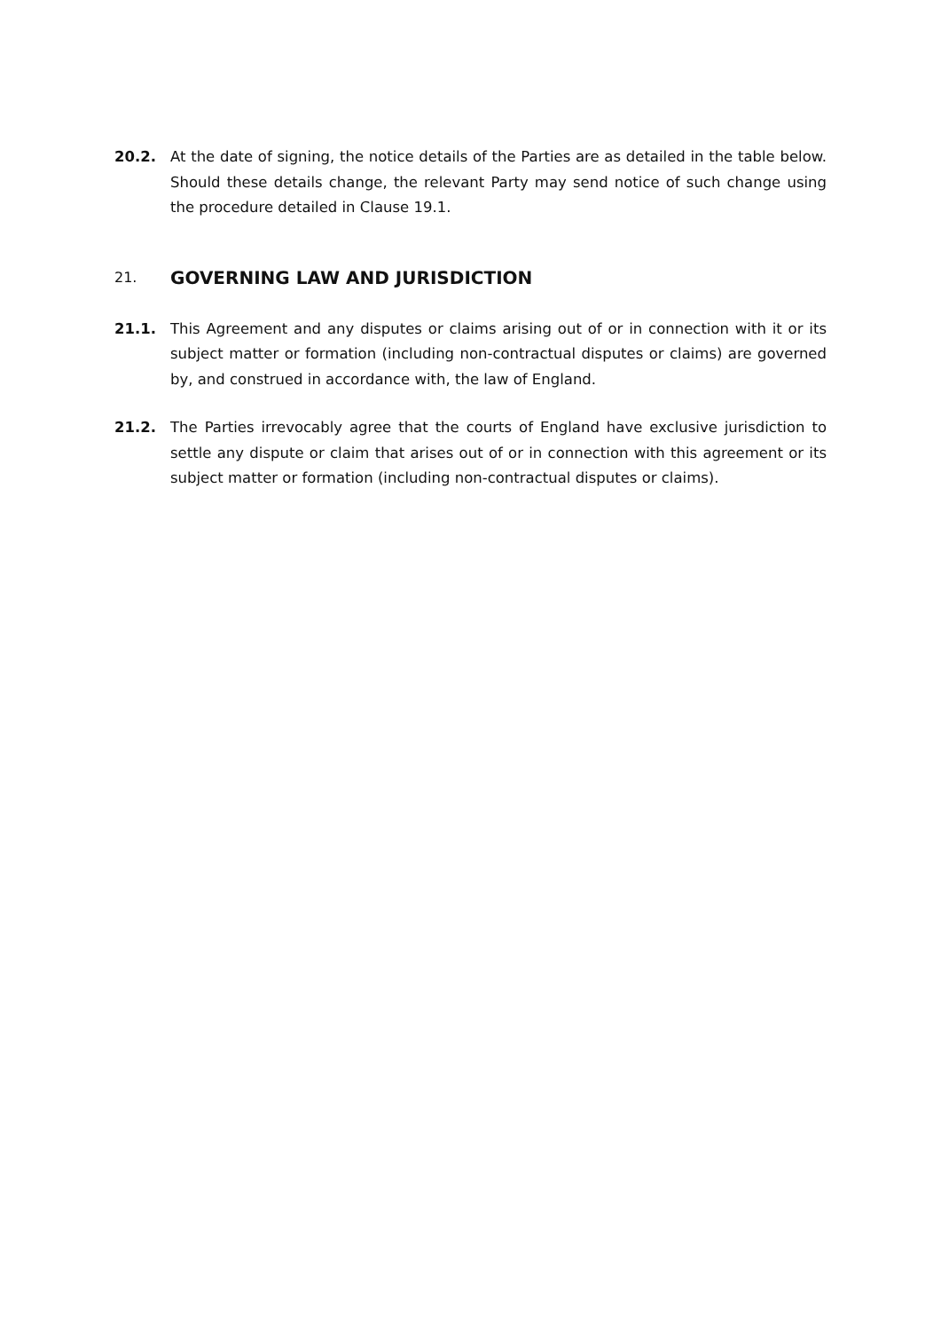20.2. At the date of signing, the notice details of the Parties are as detailed in the table below. Should these details change, the relevant Party may send notice of such change using the procedure detailed in Clause 19.1.
21. GOVERNING LAW AND JURISDICTION
21.1. This Agreement and any disputes or claims arising out of or in connection with it or its subject matter or formation (including non-contractual disputes or claims) are governed by, and construed in accordance with, the law of England.
21.2. The Parties irrevocably agree that the courts of England have exclusive jurisdiction to settle any dispute or claim that arises out of or in connection with this agreement or its subject matter or formation (including non-contractual disputes or claims).